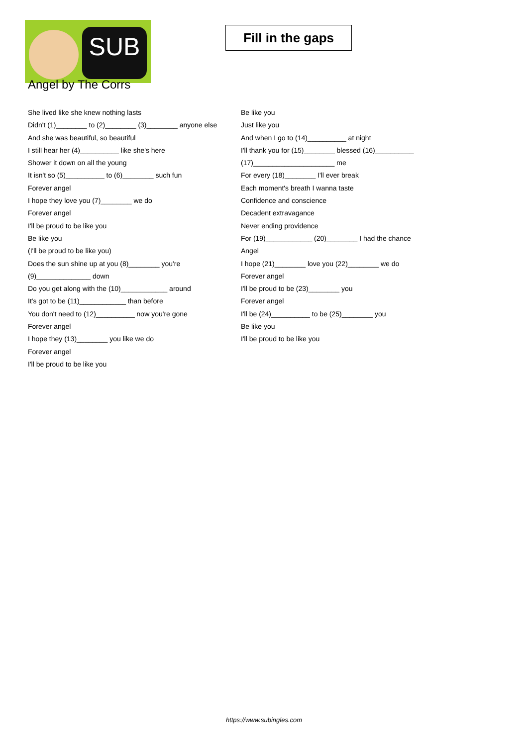SUB
Fill in the gaps
Angel by The Corrs
She lived like she knew nothing lasts
Didn't (1)________ to (2)________ (3)________ anyone else
And she was beautiful, so beautiful
I still hear her (4)__________ like she's here
Shower it down on all the young
It isn't so (5)__________ to (6)________ such fun
Forever angel
I hope they love you (7)________ we do
Forever angel
I'll be proud to be like you
Be like you
(I'll be proud to be like you)
Does the sun shine up at you (8)________ you're (9)______________ down
Do you get along with the (10)____________ around
It's got to be (11)____________ than before
You don't need to (12)__________ now you're gone
Forever angel
I hope they (13)________ you like we do
Forever angel
I'll be proud to be like you
Be like you
Just like you
And when I go to (14)__________ at night
I'll thank you for (15)________ blessed (16)__________ (17)_____________________ me
For every (18)________ I'll ever break
Each moment's breath I wanna taste
Confidence and conscience
Decadent extravagance
Never ending providence
For (19)____________ (20)________ I had the chance
Angel
I hope (21)________ love you (22)________ we do
Forever angel
I'll be proud to be (23)________ you
Forever angel
I'll be (24)__________ to be (25)________ you
Be like you
I'll be proud to be like you
https://www.subingles.com